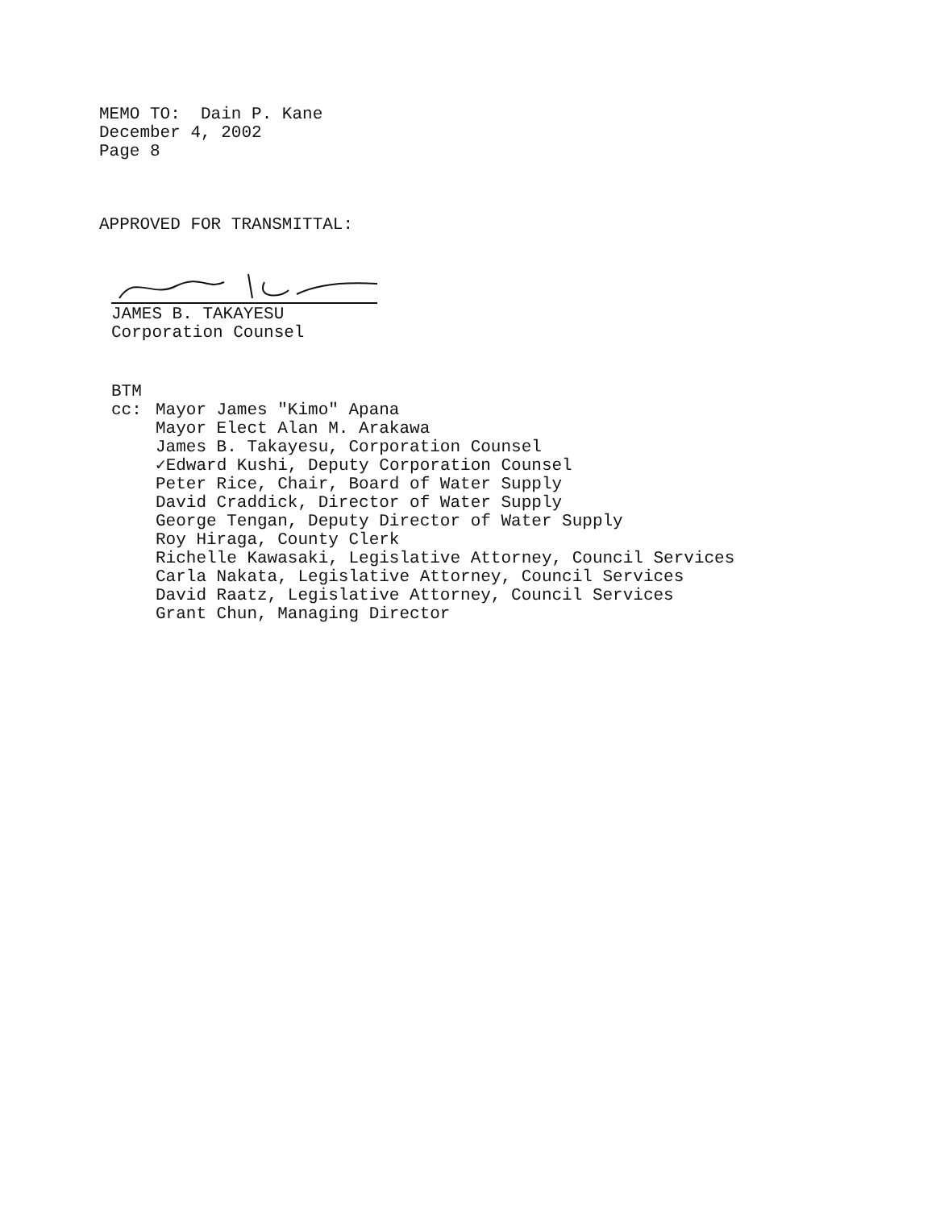MEMO TO: Dain P. Kane
December 4, 2002
Page 8
APPROVED FOR TRANSMITTAL:
JAMES B. TAKAYESU
Corporation Counsel
BTM
cc: Mayor James "Kimo" Apana
Mayor Elect Alan M. Arakawa
James B. Takayesu, Corporation Counsel
✓Edward Kushi, Deputy Corporation Counsel
Peter Rice, Chair, Board of Water Supply
David Craddick, Director of Water Supply
George Tengan, Deputy Director of Water Supply
Roy Hiraga, County Clerk
Richelle Kawasaki, Legislative Attorney, Council Services
Carla Nakata, Legislative Attorney, Council Services
David Raatz, Legislative Attorney, Council Services
Grant Chun, Managing Director